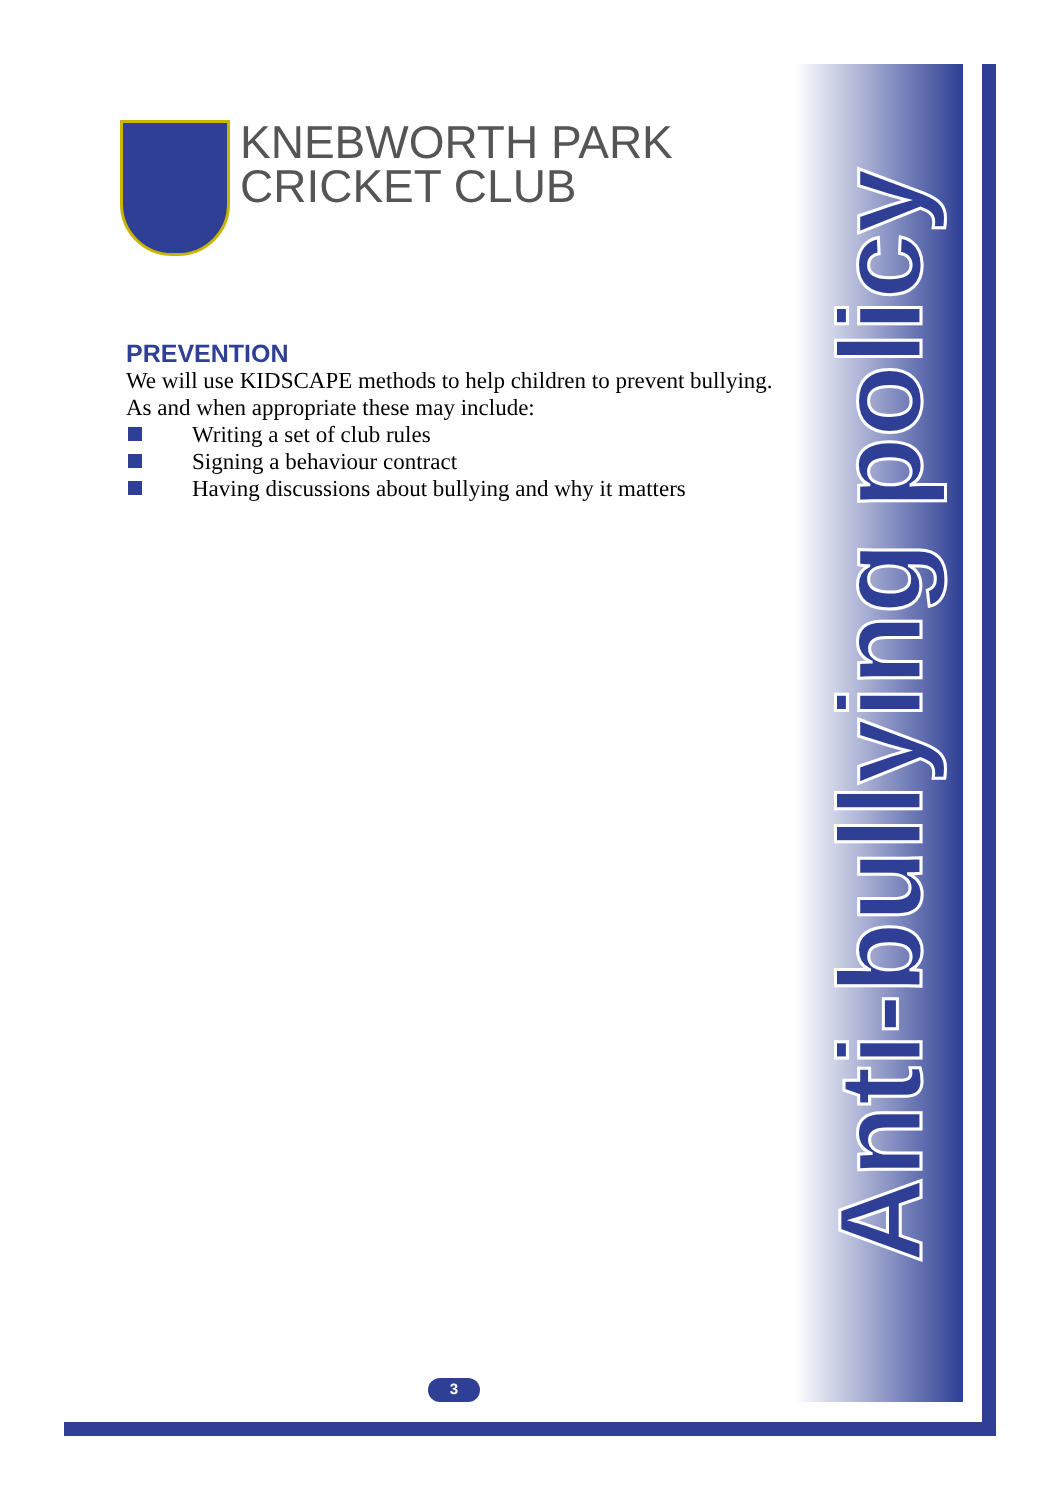KNEBWORTH PARK
CRICKET CLUB
PREVENTION
We will use KIDSCAPE methods to help children to prevent bullying. As and when appropriate these may include:
Writing a set of club rules
Signing a behaviour contract
Having discussions about bullying and why it matters
Anti-bullying policy
3